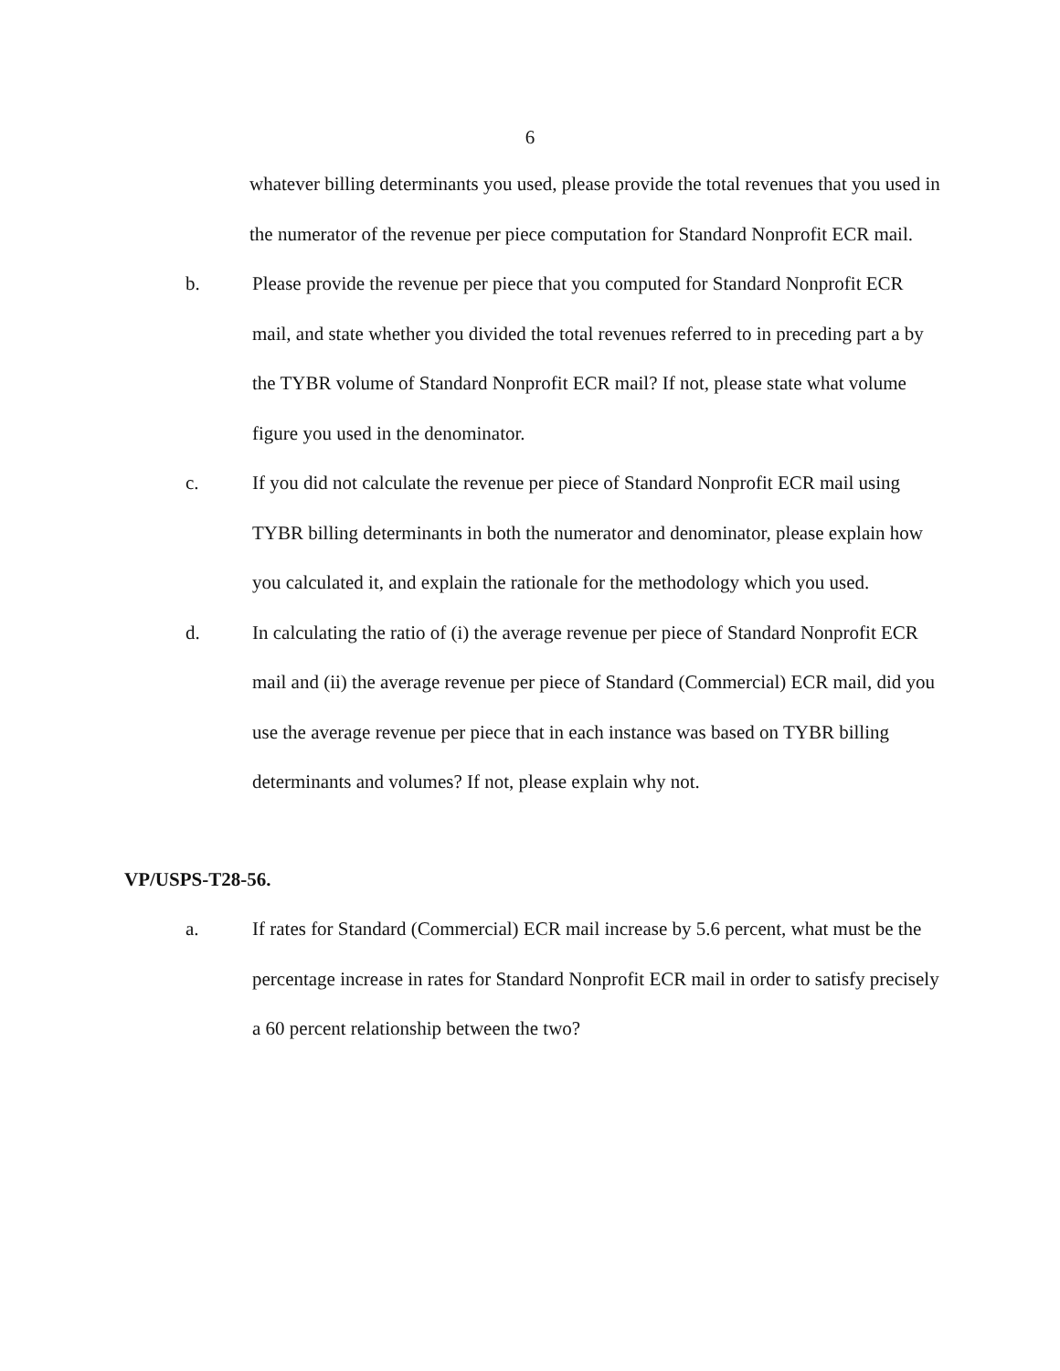6
whatever billing determinants you used, please provide the total revenues that you used in the numerator of the revenue per piece computation for Standard Nonprofit ECR mail.
b. Please provide the revenue per piece that you computed for Standard Nonprofit ECR mail, and state whether you divided the total revenues referred to in preceding part a by the TYBR volume of Standard Nonprofit ECR mail? If not, please state what volume figure you used in the denominator.
c. If you did not calculate the revenue per piece of Standard Nonprofit ECR mail using TYBR billing determinants in both the numerator and denominator, please explain how you calculated it, and explain the rationale for the methodology which you used.
d. In calculating the ratio of (i) the average revenue per piece of Standard Nonprofit ECR mail and (ii) the average revenue per piece of Standard (Commercial) ECR mail, did you use the average revenue per piece that in each instance was based on TYBR billing determinants and volumes? If not, please explain why not.
VP/USPS-T28-56.
a. If rates for Standard (Commercial) ECR mail increase by 5.6 percent, what must be the percentage increase in rates for Standard Nonprofit ECR mail in order to satisfy precisely a 60 percent relationship between the two?